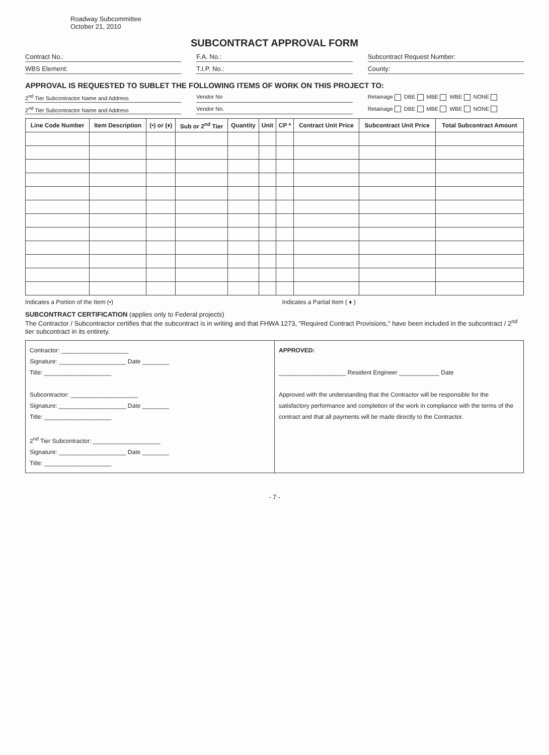Roadway Subcommittee
October 21, 2010
SUBCONTRACT APPROVAL FORM
Contract No.: F.A. No.: Subcontract Request Number:
WBS Element: T.I.P. No.: County:
APPROVAL IS REQUESTED TO SUBLET THE FOLLOWING ITEMS OF WORK ON THIS PROJECT TO:
2<sup>nd</sup> Tier Subcontractor Name and Address Vendor No Retainage DBE MBE WBE NONE
2<sup>nd</sup> Tier Subcontractor Name and Address Vendor No. Retainage DBE MBE WBE NONE
| Line Code Number | Item Description | (•) or (♦) | Sub or 2<sup>nd</sup> Tier | Quantity | Unit | CP * | Contract Unit Price | Subcontract Unit Price | Total Subcontract Amount |
| --- | --- | --- | --- | --- | --- | --- | --- | --- | --- |
Indicates a Portion of the Item (•)
Indicates a Partial Item ( ♦ )
SUBCONTRACT CERTIFICATION (applies only to Federal projects)
The Contractor / Subcontractor certifies that the subcontract is in writing and that FHWA 1273, "Required Contract Provisions," have been included in the subcontract / 2<sup>nd</sup> tier subcontract in its entirety.
Contractor: ____________________
Signature: ____________________ Date ________
Title: ____________________
Subcontractor: ____________________
Signature: ____________________ Date ________
Title: ____________________
2<sup>nd</sup> Tier Subcontractor: ____________________
Signature: ____________________ Date ________
Title: ____________________
APPROVED:
____________________ Resident Engineer ____________ Date
Approved with the understanding that the Contractor will be responsible for the satisfactory performance and completion of the work in compliance with the terms of the contract and that all payments will be made directly to the Contractor.
- 7 -